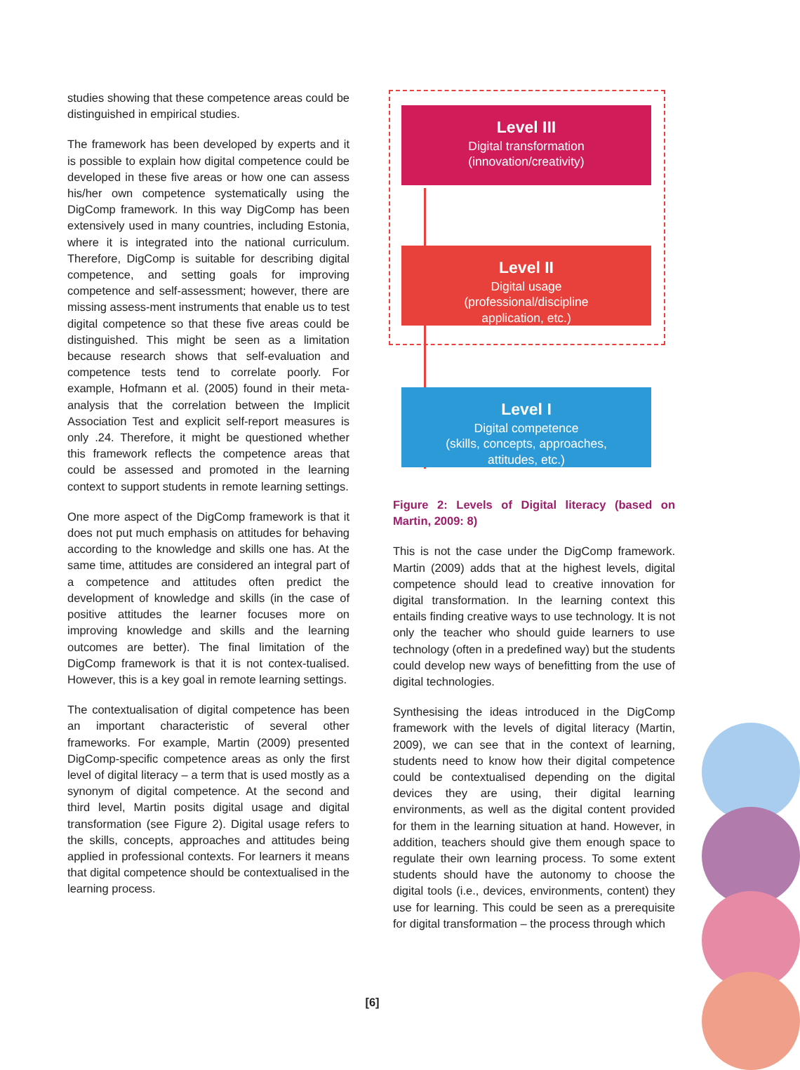studies showing that these competence areas could be distinguished in empirical studies.
The framework has been developed by experts and it is possible to explain how digital competence could be developed in these five areas or how one can assess his/her own competence systematically using the DigComp framework. In this way DigComp has been extensively used in many countries, including Estonia, where it is integrated into the national curriculum. Therefore, DigComp is suitable for describing digital competence, and setting goals for improving competence and self-assessment; however, there are missing assess-ment instruments that enable us to test digital competence so that these five areas could be distinguished. This might be seen as a limitation because research shows that self-evaluation and competence tests tend to correlate poorly. For example, Hofmann et al. (2005) found in their meta-analysis that the correlation between the Implicit Association Test and explicit self-report measures is only .24. Therefore, it might be questioned whether this framework reflects the competence areas that could be assessed and promoted in the learning context to support students in remote learning settings.
One more aspect of the DigComp framework is that it does not put much emphasis on attitudes for behaving according to the knowledge and skills one has. At the same time, attitudes are considered an integral part of a competence and attitudes often predict the development of knowledge and skills (in the case of positive attitudes the learner focuses more on improving knowledge and skills and the learning outcomes are better). The final limitation of the DigComp framework is that it is not contex-tualised. However, this is a key goal in remote learning settings.
The contextualisation of digital competence has been an important characteristic of several other frameworks. For example, Martin (2009) presented DigComp-specific competence areas as only the first level of digital literacy – a term that is used mostly as a synonym of digital competence. At the second and third level, Martin posits digital usage and digital transformation (see Figure 2). Digital usage refers to the skills, concepts, approaches and attitudes being applied in professional contexts. For learners it means that digital competence should be contextualised in the learning process.
Level III
Digital transformation
(innovation/creativity)
Level II
Digital usage
(professional/discipline
application, etc.)
Level I
Digital competence
(skills, concepts, approaches,
attitudes, etc.)
Figure 2: Levels of Digital literacy (based on Martin, 2009: 8)
This is not the case under the DigComp framework. Martin (2009) adds that at the highest levels, digital competence should lead to creative innovation for digital transformation. In the learning context this entails finding creative ways to use technology. It is not only the teacher who should guide learners to use technology (often in a predefined way) but the students could develop new ways of benefitting from the use of digital technologies.
Synthesising the ideas introduced in the DigComp framework with the levels of digital literacy (Martin, 2009), we can see that in the context of learning, students need to know how their digital competence could be contextualised depending on the digital devices they are using, their digital learning environments, as well as the digital content provided for them in the learning situation at hand. However, in addition, teachers should give them enough space to regulate their own learning process. To some extent students should have the autonomy to choose the digital tools (i.e., devices, environments, content) they use for learning. This could be seen as a prerequisite for digital transformation – the process through which
[6]